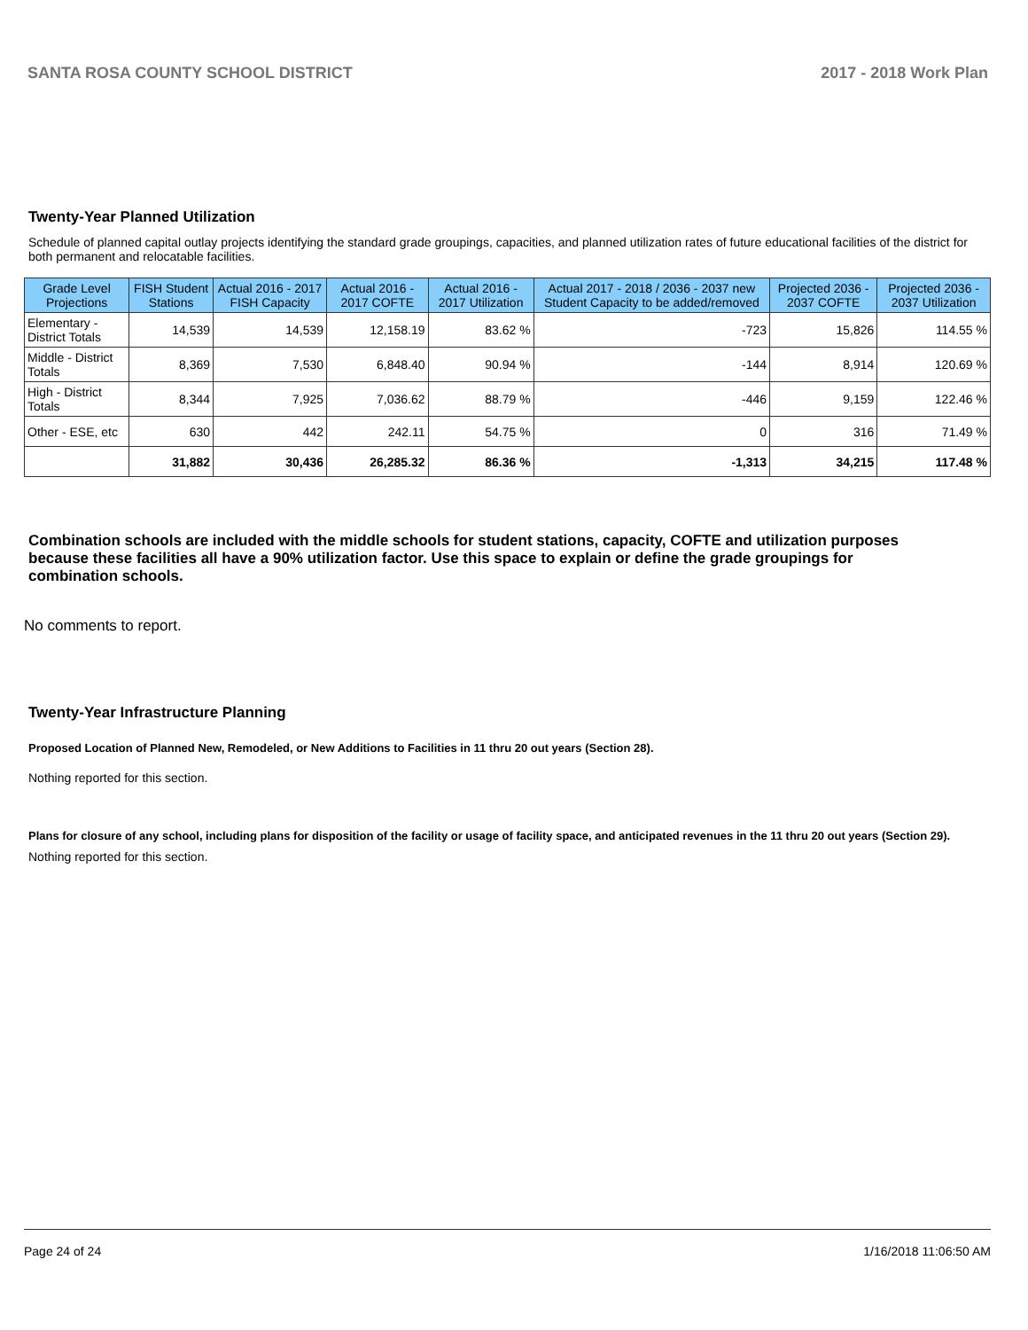SANTA ROSA COUNTY SCHOOL DISTRICT 2017 - 2018 Work Plan
Twenty-Year Planned Utilization
Schedule of planned capital outlay projects identifying the standard grade groupings, capacities, and planned utilization rates of future educational facilities of the district for both permanent and relocatable facilities.
| Grade Level Projections | FISH Student Stations | Actual 2016 - 2017 FISH Capacity | Actual 2016 - 2017 COFTE | Actual 2016 - 2017 Utilization | Actual 2017 - 2018 / 2036 - 2037 new Student Capacity to be added/removed | Projected 2036 - 2037 COFTE | Projected 2036 - 2037 Utilization |
| --- | --- | --- | --- | --- | --- | --- | --- |
| Elementary - District Totals | 14,539 | 14,539 | 12,158.19 | 83.62 % | -723 | 15,826 | 114.55 % |
| Middle - District Totals | 8,369 | 7,530 | 6,848.40 | 90.94 % | -144 | 8,914 | 120.69 % |
| High - District Totals | 8,344 | 7,925 | 7,036.62 | 88.79 % | -446 | 9,159 | 122.46 % |
| Other - ESE, etc | 630 | 442 | 242.11 | 54.75 % | 0 | 316 | 71.49 % |
| | 31,882 | 30,436 | 26,285.32 | 86.36 % | -1,313 | 34,215 | 117.48 % |
Combination schools are included with the middle schools for student stations, capacity, COFTE and utilization purposes because these facilities all have a 90% utilization factor. Use this space to explain or define the grade groupings for combination schools.
No comments to report.
Twenty-Year Infrastructure Planning
Proposed Location of Planned New, Remodeled, or New Additions to Facilities in 11 thru 20 out years (Section 28).
Nothing reported for this section.
Plans for closure of any school, including plans for disposition of the facility or usage of facility space, and anticipated revenues in the 11 thru 20 out years (Section 29).
Nothing reported for this section.
Page 24 of 24 1/16/2018 11:06:50 AM